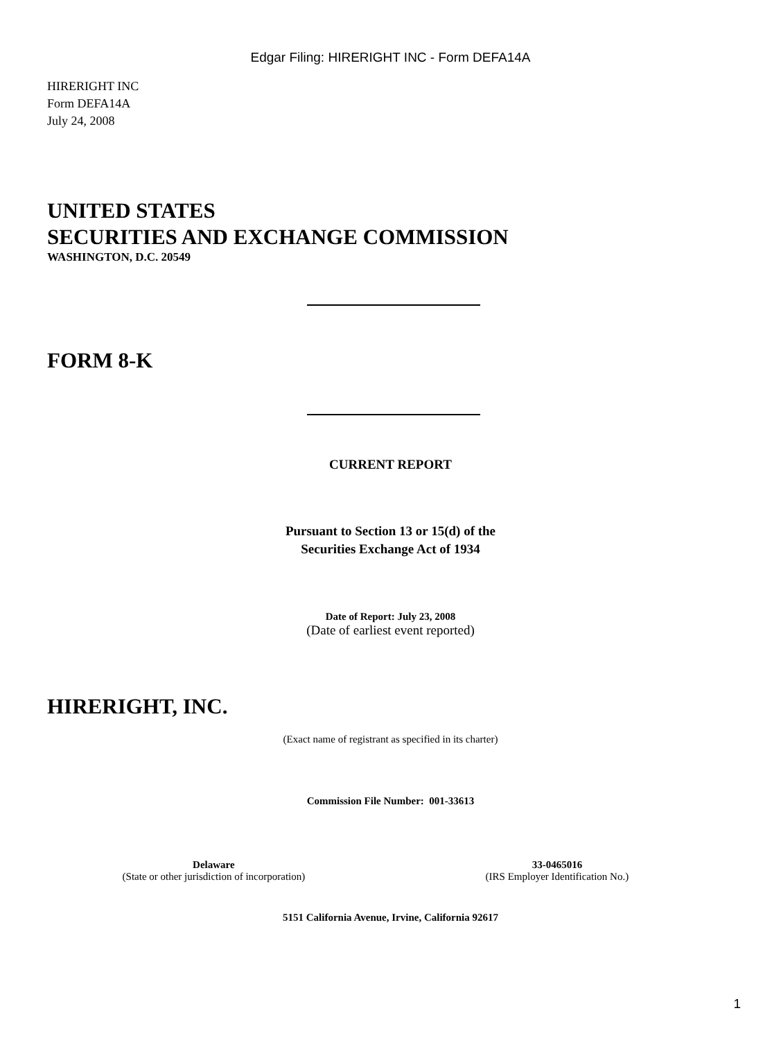Edgar Filing: HIRERIGHT INC - Form DEFA14A
HIRERIGHT INC
Form DEFA14A
July 24, 2008
UNITED STATES
SECURITIES AND EXCHANGE COMMISSION
WASHINGTON, D.C. 20549
FORM 8-K
CURRENT REPORT
Pursuant to Section 13 or 15(d) of the
Securities Exchange Act of 1934
Date of Report: July 23, 2008
(Date of earliest event reported)
HIRERIGHT, INC.
(Exact name of registrant as specified in its charter)
Commission File Number: 001-33613
Delaware
(State or other jurisdiction of incorporation)
33-0465016
(IRS Employer Identification No.)
5151 California Avenue, Irvine, California 92617
1